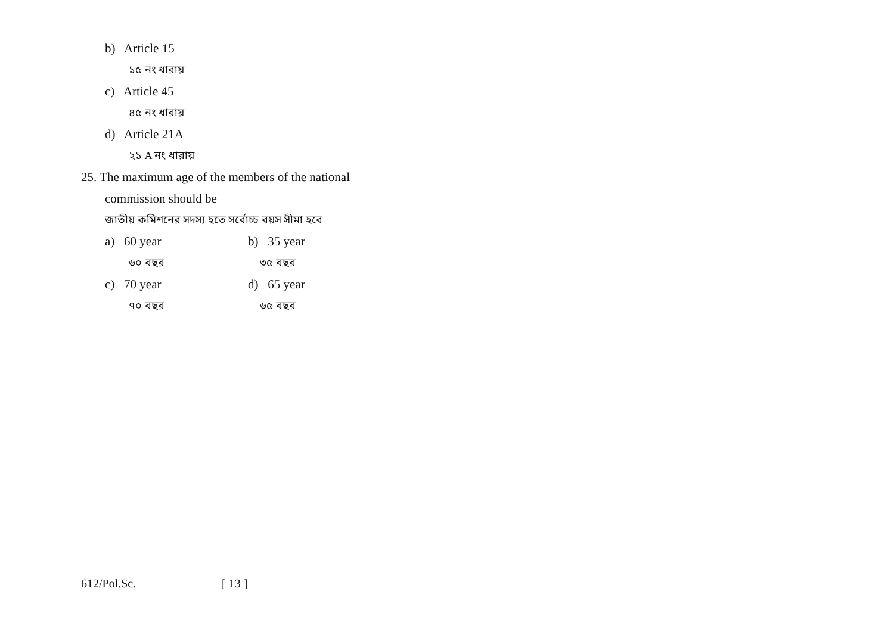b) Article 15
১৫ নং ধারায়
c) Article 45
৪৫ নং ধারায়
d) Article 21A
২১ A নং ধারায়
25. The maximum age of the members of the national
commission should be
জাতীয় কমিশনের সদস্য হতে সর্বোচ্চ বয়স সীমা হবে
a) 60 year b) 35 year
৬০ বছর ৩৫ বছর
c) 70 year d) 65 year
৭০ বছর ৬৫ বছর
612/Pol.Sc. [ 13 ]